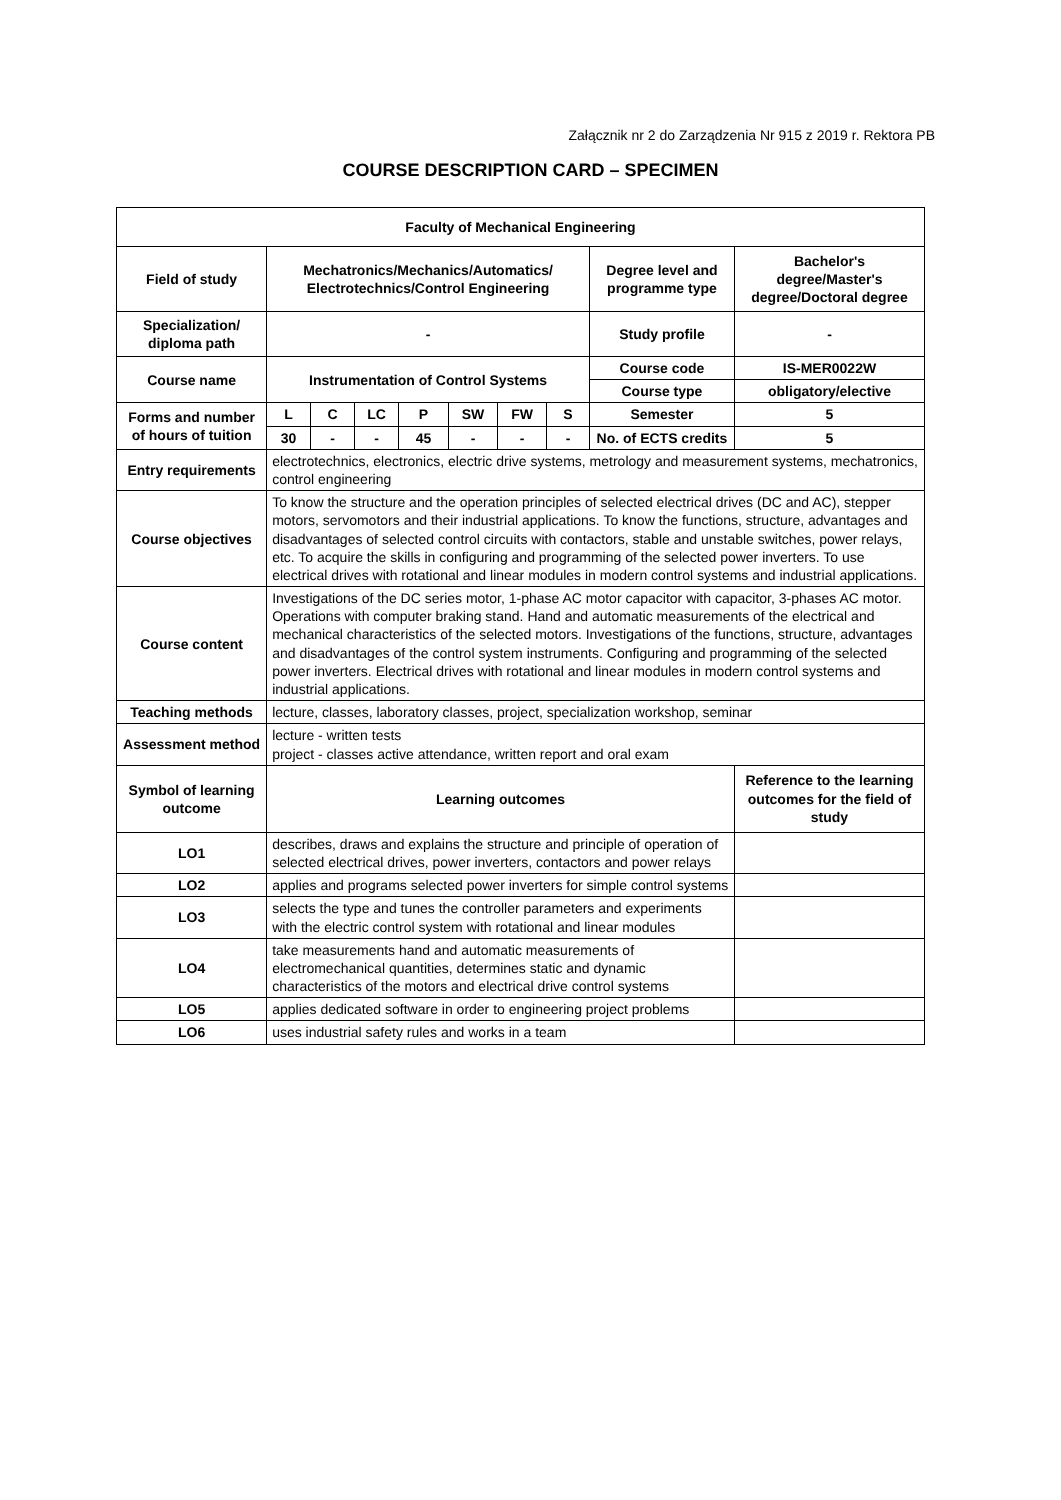Załącznik nr 2 do Zarządzenia Nr 915 z 2019 r. Rektora PB
COURSE DESCRIPTION CARD – SPECIMEN
| Faculty of Mechanical Engineering | | | | | | | | | |
| Field of study | Mechatronics/Mechanics/Automatics/ Electrotechnics/Control Engineering | | | | | | | Degree level and programme type | Bachelor's degree/Master's degree/Doctoral degree |
| Specialization/ diploma path | - | | | | | | | Study profile | - |
| Course name | Instrumentation of Control Systems | | | | | | | Course code | IS-MER0022W |
| | | | | | | | | Course type | obligatory/elective |
| Forms and number of hours of tuition | L | C | LC | P | SW | FW | S | Semester | 5 |
| | 30 | - | - | 45 | - | - | - | No. of ECTS credits | 5 |
| Entry requirements | electrotechnics, electronics, electric drive systems, metrology and measurement systems, mechatronics, control engineering | | | | | | | | |
| Course objectives | To know the structure and the operation principles of selected electrical drives (DC and AC), stepper motors, servomotors and their industrial applications. To know the functions, structure, advantages and disadvantages of selected control circuits with contactors, stable and unstable switches, power relays, etc. To acquire the skills in configuring and programming of the selected power inverters. To use electrical drives with rotational and linear modules in modern control systems and industrial applications. | | | | | | | | |
| Course content | Investigations of the DC series motor, 1-phase AC motor capacitor with capacitor, 3-phases AC motor. Operations with computer braking stand. Hand and automatic measurements of the electrical and mechanical characteristics of the selected motors. Investigations of the functions, structure, advantages and disadvantages of the control system instruments. Configuring and programming of the selected power inverters. Electrical drives with rotational and linear modules in modern control systems and industrial applications. | | | | | | | | |
| Teaching methods | lecture, classes, laboratory classes, project, specialization workshop, seminar | | | | | | | | |
| Assessment method | lecture - written tests project - classes active attendance, written report and oral exam | | | | | | | | |
| Symbol of learning outcome | Learning outcomes | | | | | | | | Reference to the learning outcomes for the field of study |
| LO1 | describes, draws and explains the structure and principle of operation of selected electrical drives, power inverters, contactors and power relays | | | | | | | | |
| LO2 | applies and programs selected power inverters for simple control systems | | | | | | | | |
| LO3 | selects the type and tunes the controller parameters and experiments with the electric control system with rotational and linear modules | | | | | | | | |
| LO4 | take measurements hand and automatic measurements of electromechanical quantities, determines static and dynamic characteristics of the motors and electrical drive control systems | | | | | | | | |
| LO5 | applies dedicated software in order to engineering project problems | | | | | | | | |
| LO6 | uses industrial safety rules and works in a team | | | | | | | | |